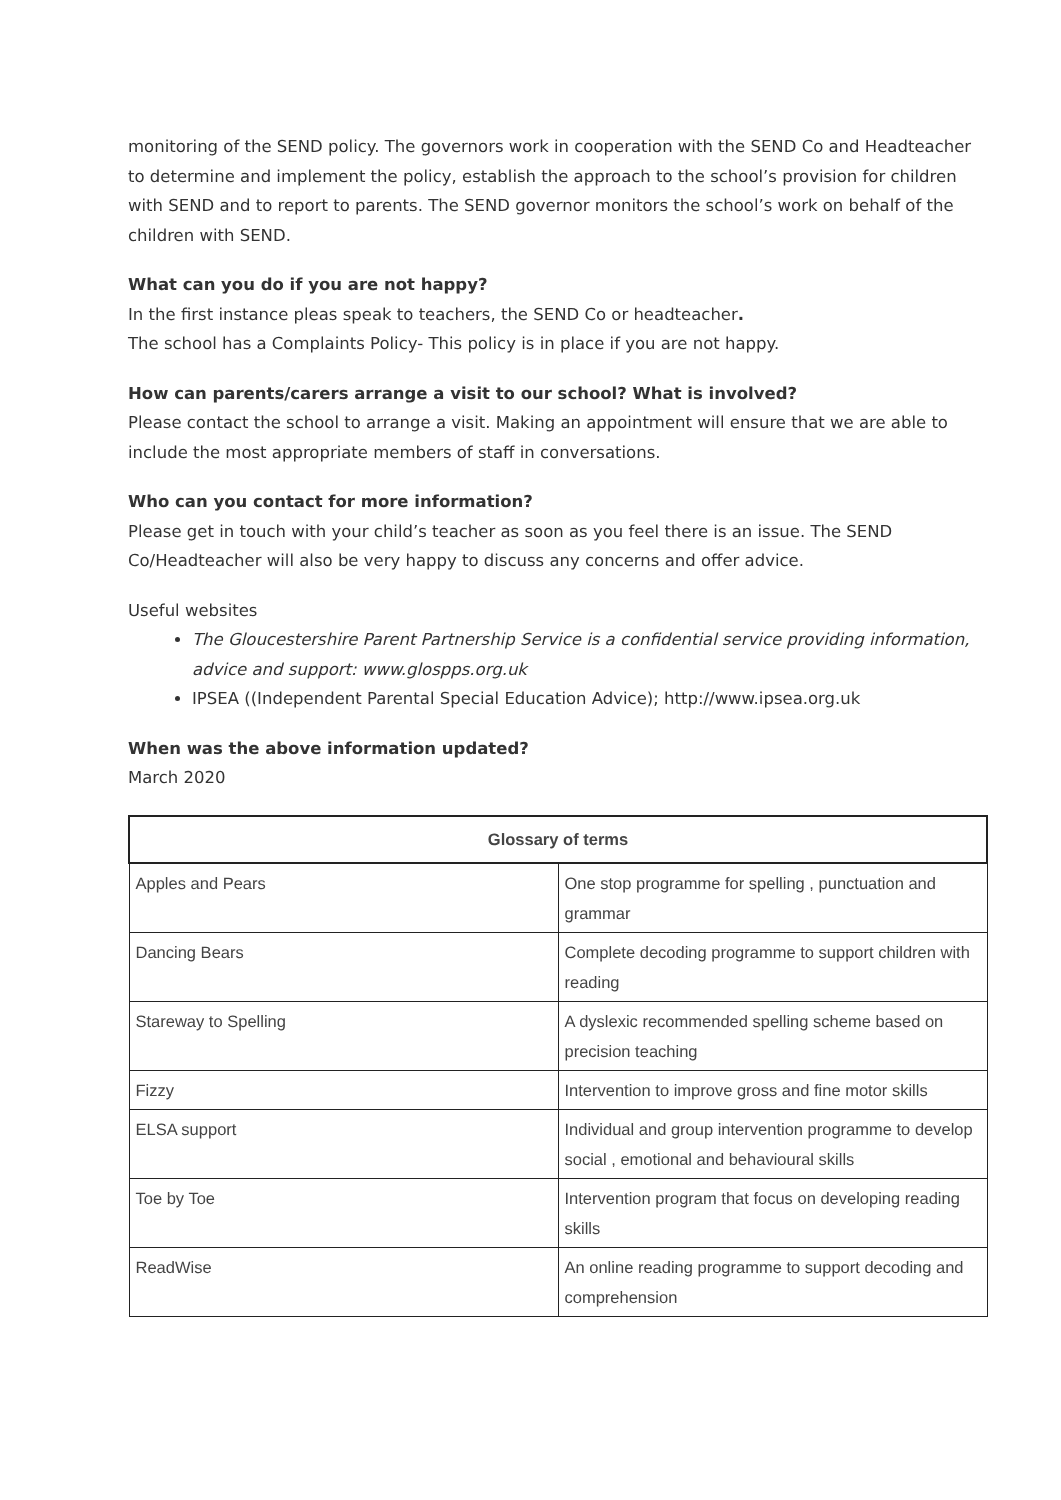monitoring of the SEND policy. The governors work in cooperation with the SEND Co and Headteacher to determine and implement the policy, establish the approach to the school’s provision for children with SEND and to report to parents. The SEND governor monitors the school’s work on behalf of the children with SEND.
What can you do if you are not happy?
In the first instance pleas speak to teachers, the SEND Co or headteacher.
The school has a Complaints Policy- This policy is in place if you are not happy.
How can parents/carers arrange a visit to our school? What is involved?
Please contact the school to arrange a visit. Making an appointment will ensure that we are able to include the most appropriate members of staff in conversations.
Who can you contact for more information?
Please get in touch with your child’s teacher as soon as you feel there is an issue. The SEND Co/Headteacher will also be very happy to discuss any concerns and offer advice.
Useful websites
The Gloucestershire Parent Partnership Service is a confidential service providing information, advice and support: www.glospps.org.uk
IPSEA ((Independent Parental Special Education Advice); http://www.ipsea.org.uk
When was the above information updated?
March 2020
| Glossary of terms | |
| --- | --- |
| Apples and Pears | One stop programme for spelling , punctuation and grammar |
| Dancing Bears | Complete decoding programme to support children with reading |
| Stareway to Spelling | A dyslexic recommended spelling scheme based on precision teaching |
| Fizzy | Intervention to improve gross and fine motor skills |
| ELSA support | Individual and group intervention programme to develop social , emotional and behavioural skills |
| Toe by Toe | Intervention program that focus on developing reading skills |
| ReadWise | An online reading programme to support decoding and comprehension |